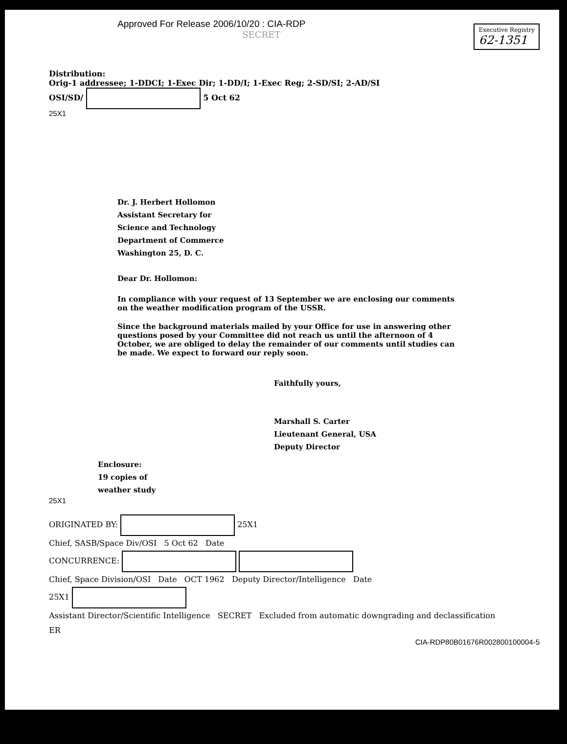Executive Registry
62-1351
Approved For Release 2006/10/20 : CIA-RDP
SECRET
Distribution:
Orig-1 addressee; 1-DDCI; 1-Exec Dir; 1-DD/I; 1-Exec Reg; 2-SD/SI; 2-AD/SI
OSI/SD/ 5 Oct 62
25X1
Dr. J. Herbert Hollomon
Assistant Secretary for
Science and Technology
Department of Commerce
Washington 25, D. C.
Dear Dr. Hollomon:
In compliance with your request of 13 September we are enclosing our comments on the weather modification program of the USSR.
Since the background materials mailed by your Office for use in answering other questions posed by your Committee did not reach us until the afternoon of 4 October, we are obliged to delay the remainder of our comments until studies can be made. We expect to forward our reply soon.
Faithfully yours,
Marshall S. Carter
Lieutenant General, USA
Deputy Director
Enclosure:
19 copies of
weather study
25X1
ORIGINATED BY: 25X1
Chief, SASB/Space Div/OSI 5 Oct 62 Date
CONCURRENCE:
Chief, Space Division/OSI Date OCT 1962 Deputy Director/Intelligence Date
25X1
Assistant Director/Scientific Intelligence SECRET Excluded from automatic downgrading and declassification
ER
CIA-RDP80B01676R002800100004-5